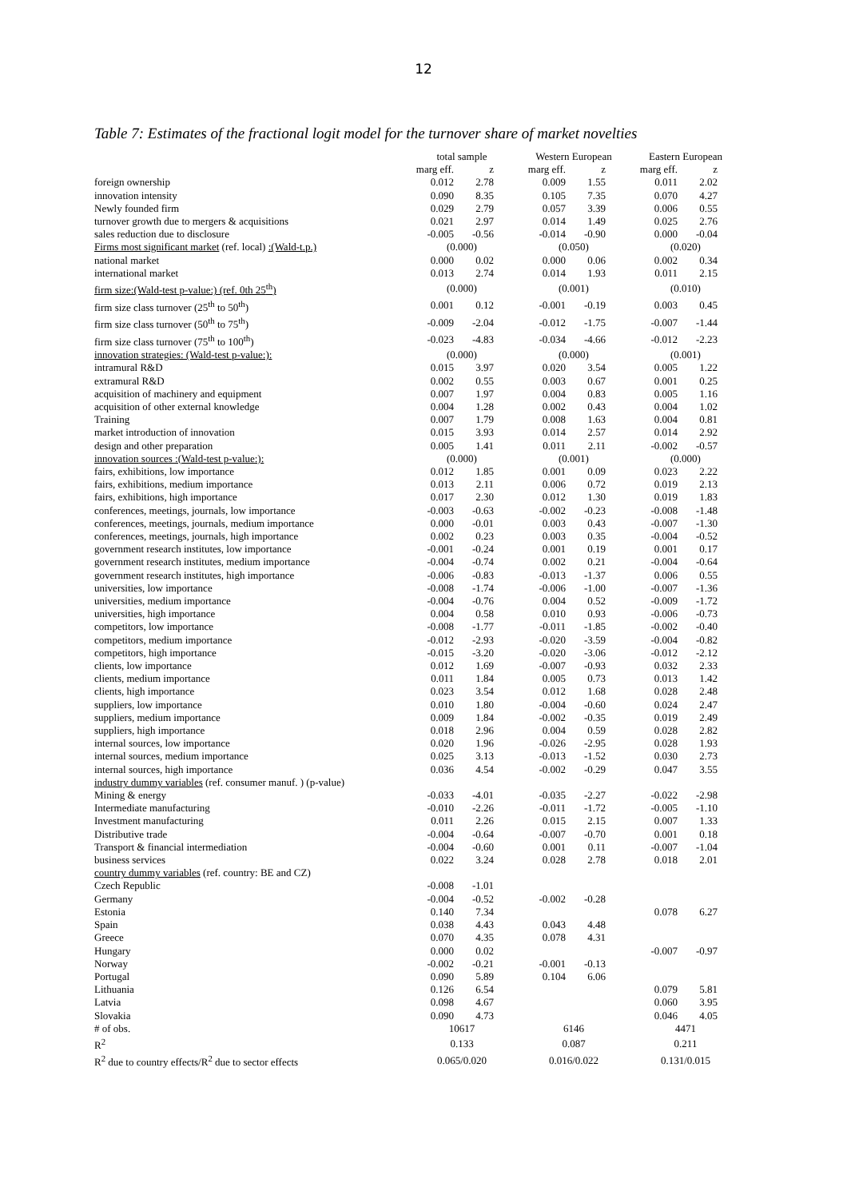12
Table 7: Estimates of the fractional logit model for the turnover share of market novelties
| | total sample | | Western European | | Eastern European | |
| --- | --- | --- | --- | --- | --- | --- |
| | marg eff. | z | marg eff. | z | marg eff. | z |
| foreign ownership | 0.012 | 2.78 | 0.009 | 1.55 | 0.011 | 2.02 |
| innovation intensity | 0.090 | 8.35 | 0.105 | 7.35 | 0.070 | 4.27 |
| Newly founded firm | 0.029 | 2.79 | 0.057 | 3.39 | 0.006 | 0.55 |
| turnover growth due to mergers & acquisitions | 0.021 | 2.97 | 0.014 | 1.49 | 0.025 | 2.76 |
| sales reduction due to disclosure | -0.005 | -0.56 | -0.014 | -0.90 | 0.000 | -0.04 |
| Firms most significant market (ref. local) :(Wald-t.p.) | (0.000) | | (0.050) | | (0.020) | |
| national market | 0.000 | 0.02 | 0.000 | 0.06 | 0.002 | 0.34 |
| international market | 0.013 | 2.74 | 0.014 | 1.93 | 0.011 | 2.15 |
| firm size:(Wald-test p-value:) (ref. 0th 25<sup>th</sup>) | (0.000) | | (0.001) | | (0.010) | |
| firm size class turnover (25<sup>th</sup> to 50<sup>th</sup>) | 0.001 | 0.12 | -0.001 | -0.19 | 0.003 | 0.45 |
| firm size class turnover (50<sup>th</sup> to 75<sup>th</sup>) | -0.009 | -2.04 | -0.012 | -1.75 | -0.007 | -1.44 |
| firm size class turnover (75<sup>th</sup> to 100<sup>th</sup>) | -0.023 | -4.83 | -0.034 | -4.66 | -0.012 | -2.23 |
| innovation strategies: (Wald-test p-value:): | (0.000) | | (0.000) | | (0.001) | |
| intramural R&D | 0.015 | 3.97 | 0.020 | 3.54 | 0.005 | 1.22 |
| extramural R&D | 0.002 | 0.55 | 0.003 | 0.67 | 0.001 | 0.25 |
| acquisition of machinery and equipment | 0.007 | 1.97 | 0.004 | 0.83 | 0.005 | 1.16 |
| acquisition of other external knowledge | 0.004 | 1.28 | 0.002 | 0.43 | 0.004 | 1.02 |
| Training | 0.007 | 1.79 | 0.008 | 1.63 | 0.004 | 0.81 |
| market introduction of innovation | 0.015 | 3.93 | 0.014 | 2.57 | 0.014 | 2.92 |
| design and other preparation | 0.005 | 1.41 | 0.011 | 2.11 | -0.002 | -0.57 |
| innovation sources :(Wald-test p-value:): | (0.000) | | (0.001) | | (0.000) | |
| fairs, exhibitions, low importance | 0.012 | 1.85 | 0.001 | 0.09 | 0.023 | 2.22 |
| fairs, exhibitions, medium importance | 0.013 | 2.11 | 0.006 | 0.72 | 0.019 | 2.13 |
| fairs, exhibitions, high importance | 0.017 | 2.30 | 0.012 | 1.30 | 0.019 | 1.83 |
| conferences, meetings, journals, low importance | -0.003 | -0.63 | -0.002 | -0.23 | -0.008 | -1.48 |
| conferences, meetings, journals, medium importance | 0.000 | -0.01 | 0.003 | 0.43 | -0.007 | -1.30 |
| conferences, meetings, journals, high importance | 0.002 | 0.23 | 0.003 | 0.35 | -0.004 | -0.52 |
| government research institutes, low importance | -0.001 | -0.24 | 0.001 | 0.19 | 0.001 | 0.17 |
| government research institutes, medium importance | -0.004 | -0.74 | 0.002 | 0.21 | -0.004 | -0.64 |
| government research institutes, high importance | -0.006 | -0.83 | -0.013 | -1.37 | 0.006 | 0.55 |
| universities, low importance | -0.008 | -1.74 | -0.006 | -1.00 | -0.007 | -1.36 |
| universities, medium importance | -0.004 | -0.76 | 0.004 | 0.52 | -0.009 | -1.72 |
| universities, high importance | 0.004 | 0.58 | 0.010 | 0.93 | -0.006 | -0.73 |
| competitors, low importance | -0.008 | -1.77 | -0.011 | -1.85 | -0.002 | -0.40 |
| competitors, medium importance | -0.012 | -2.93 | -0.020 | -3.59 | -0.004 | -0.82 |
| competitors, high importance | -0.015 | -3.20 | -0.020 | -3.06 | -0.012 | -2.12 |
| clients, low importance | 0.012 | 1.69 | -0.007 | -0.93 | 0.032 | 2.33 |
| clients, medium importance | 0.011 | 1.84 | 0.005 | 0.73 | 0.013 | 1.42 |
| clients, high importance | 0.023 | 3.54 | 0.012 | 1.68 | 0.028 | 2.48 |
| suppliers, low importance | 0.010 | 1.80 | -0.004 | -0.60 | 0.024 | 2.47 |
| suppliers, medium importance | 0.009 | 1.84 | -0.002 | -0.35 | 0.019 | 2.49 |
| suppliers, high importance | 0.018 | 2.96 | 0.004 | 0.59 | 0.028 | 2.82 |
| internal sources, low importance | 0.020 | 1.96 | -0.026 | -2.95 | 0.028 | 1.93 |
| internal sources, medium importance | 0.025 | 3.13 | -0.013 | -1.52 | 0.030 | 2.73 |
| internal sources, high importance | 0.036 | 4.54 | -0.002 | -0.29 | 0.047 | 3.55 |
| industry dummy variables (ref. consumer manuf. ) (p-value) | | | | | | |
| Mining & energy | -0.033 | -4.01 | -0.035 | -2.27 | -0.022 | -2.98 |
| Intermediate manufacturing | -0.010 | -2.26 | -0.011 | -1.72 | -0.005 | -1.10 |
| Investment manufacturing | 0.011 | 2.26 | 0.015 | 2.15 | 0.007 | 1.33 |
| Distributive trade | -0.004 | -0.64 | -0.007 | -0.70 | 0.001 | 0.18 |
| Transport & financial intermediation | -0.004 | -0.60 | 0.001 | 0.11 | -0.007 | -1.04 |
| business services | 0.022 | 3.24 | 0.028 | 2.78 | 0.018 | 2.01 |
| country dummy variables (ref. country: BE and CZ) | | | | | | |
| Czech Republic | -0.008 | -1.01 | | | | |
| Germany | -0.004 | -0.52 | -0.002 | -0.28 | | |
| Estonia | 0.140 | 7.34 | | | 0.078 | 6.27 |
| Spain | 0.038 | 4.43 | 0.043 | 4.48 | | |
| Greece | 0.070 | 4.35 | 0.078 | 4.31 | | |
| Hungary | 0.000 | 0.02 | | | -0.007 | -0.97 |
| Norway | -0.002 | -0.21 | -0.001 | -0.13 | | |
| Portugal | 0.090 | 5.89 | 0.104 | 6.06 | | |
| Lithuania | 0.126 | 6.54 | | | 0.079 | 5.81 |
| Latvia | 0.098 | 4.67 | | | 0.060 | 3.95 |
| Slovakia | 0.090 | 4.73 | | | 0.046 | 4.05 |
| # of obs. | 10617 | | 6146 | | 4471 | |
| R<sup>2</sup> | 0.133 | | 0.087 | | 0.211 | |
| R<sup>2</sup> due to country effects/R<sup>2</sup> due to sector effects | 0.065/0.020 | | 0.016/0.022 | | 0.131/0.015 | |